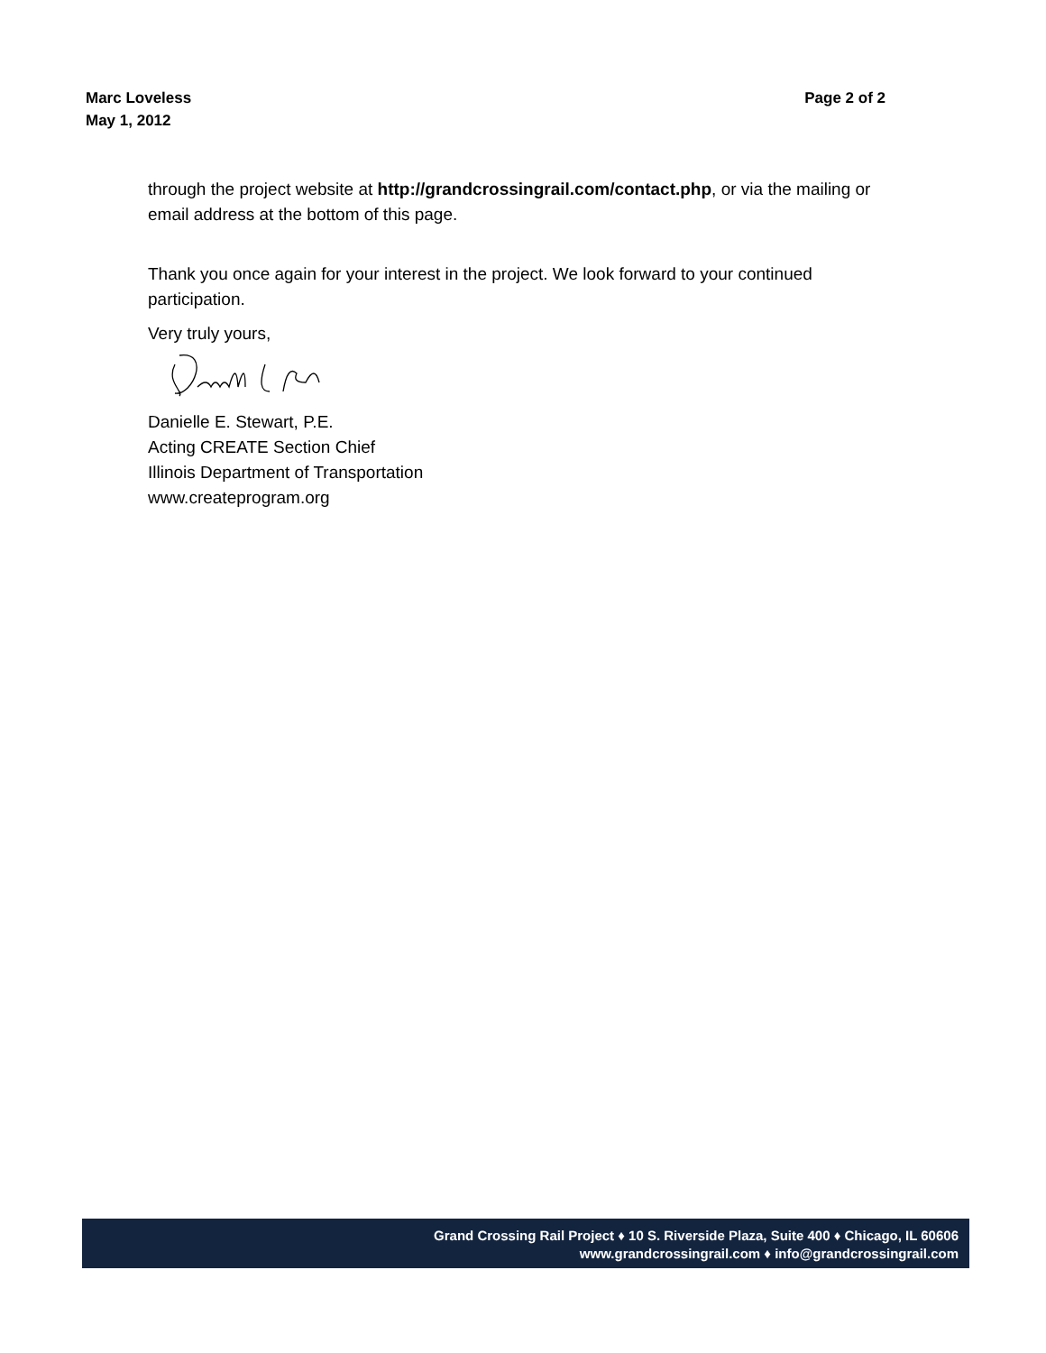Marc Loveless
May 1, 2012
Page 2 of 2
through the project website at http://grandcrossingrail.com/contact.php, or via the mailing or email address at the bottom of this page.
Thank you once again for your interest in the project. We look forward to your continued participation.
Very truly yours,
Danielle E. Stewart, P.E.
Acting CREATE Section Chief
Illinois Department of Transportation
www.createprogram.org
Grand Crossing Rail Project ♦ 10 S. Riverside Plaza, Suite 400 ♦ Chicago, IL 60606
www.grandcrossingrail.com ♦ info@grandcrossingrail.com